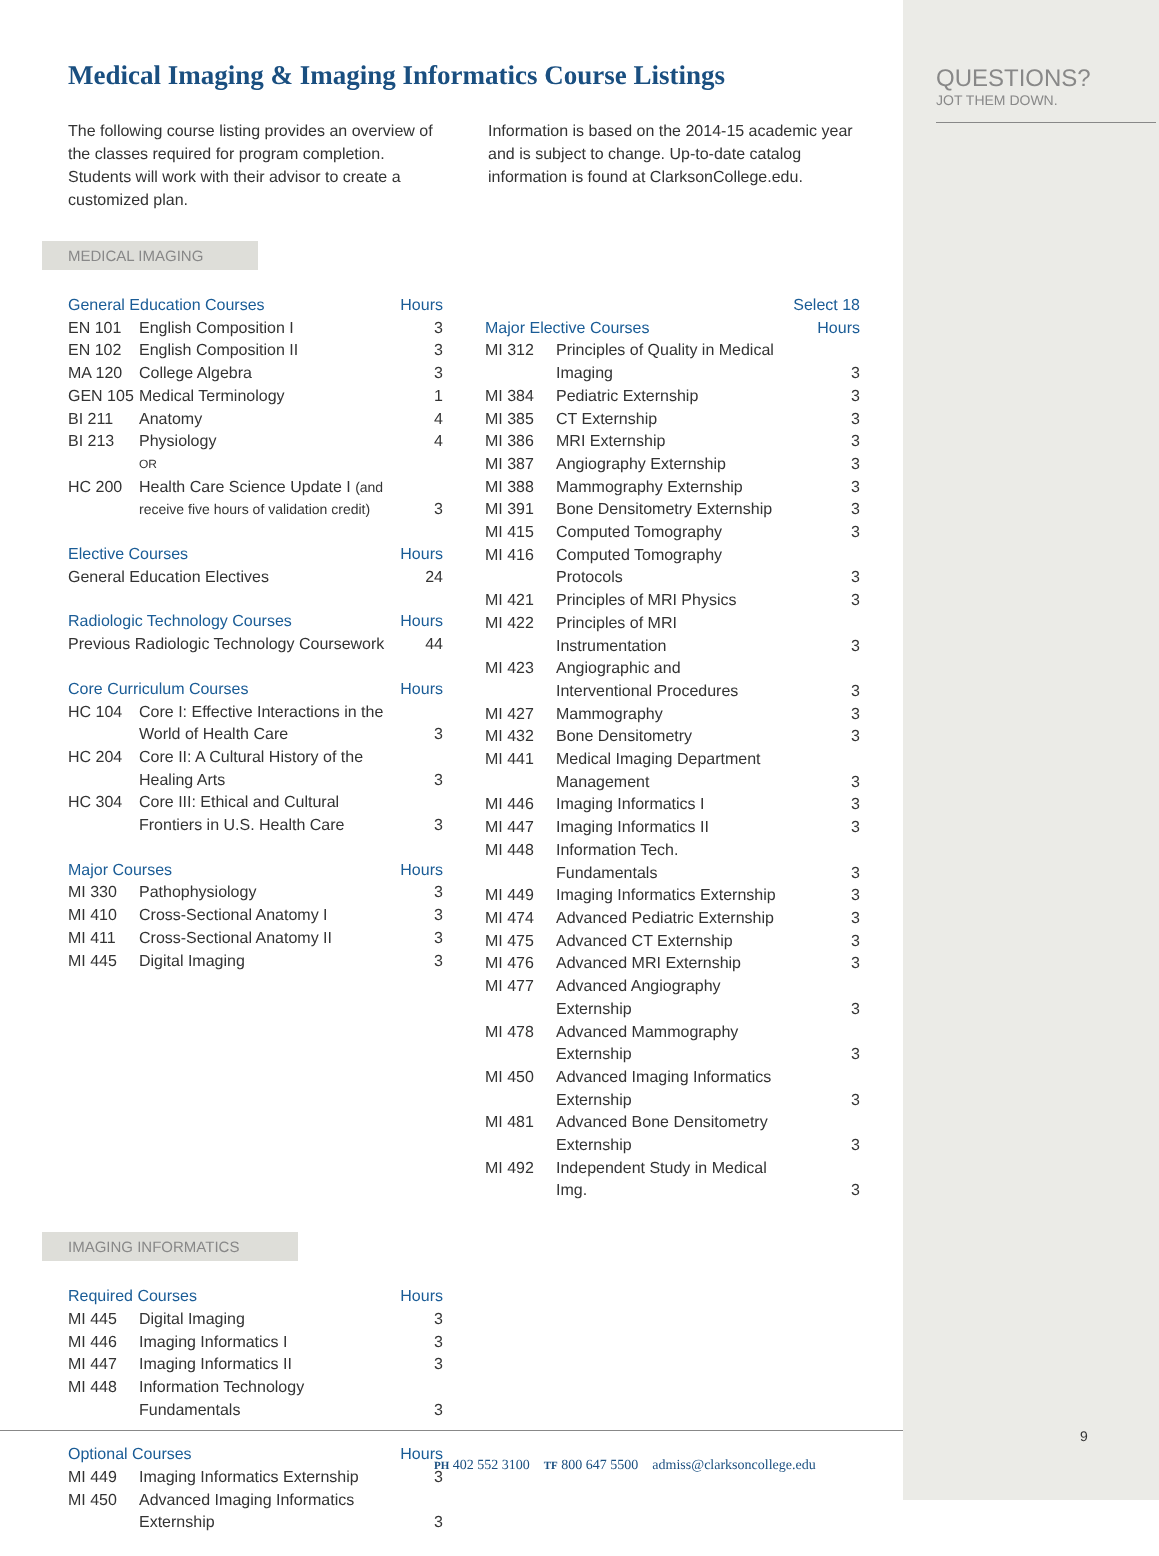QUESTIONS?
JOT THEM DOWN.
Medical Imaging & Imaging Informatics Course Listings
The following course listing provides an overview of the classes required for program completion. Students will work with their advisor to create a customized plan.
Information is based on the 2014-15 academic year and is subject to change. Up-to-date catalog information is found at ClarksonCollege.edu.
MEDICAL IMAGING
| General Education Courses | | Hours |
| --- | --- | --- |
| EN 101 | English Composition I | 3 |
| EN 102 | English Composition II | 3 |
| MA 120 | College Algebra | 3 |
| GEN 105 | Medical Terminology | 1 |
| BI 211 | Anatomy | 4 |
| BI 213 | Physiology | 4 |
| | OR | |
| HC 200 | Health Care Science Update I (and receive five hours of validation credit) | 3 |
| Elective Courses | Hours |
| --- | --- |
| General Education Electives | 24 |
| Radiologic Technology Courses | Hours |
| --- | --- |
| Previous Radiologic Technology Coursework | 44 |
| Core Curriculum Courses | | Hours |
| --- | --- | --- |
| HC 104 | Core I: Effective Interactions in the World of Health Care | 3 |
| HC 204 | Core II: A Cultural History of the Healing Arts | 3 |
| HC 304 | Core III: Ethical and Cultural Frontiers in U.S. Health Care | 3 |
| Major Courses | | Hours |
| --- | --- | --- |
| MI 330 | Pathophysiology | 3 |
| MI 410 | Cross-Sectional Anatomy I | 3 |
| MI 411 | Cross-Sectional Anatomy II | 3 |
| MI 445 | Digital Imaging | 3 |
| Major Elective Courses | | Select 18 Hours |
| --- | --- | --- |
| MI 312 | Principles of Quality in Medical Imaging | 3 |
| MI 384 | Pediatric Externship | 3 |
| MI 385 | CT Externship | 3 |
| MI 386 | MRI Externship | 3 |
| MI 387 | Angiography Externship | 3 |
| MI 388 | Mammography Externship | 3 |
| MI 391 | Bone Densitometry Externship | 3 |
| MI 415 | Computed Tomography | 3 |
| MI 416 | Computed Tomography Protocols | 3 |
| MI 421 | Principles of MRI Physics | 3 |
| MI 422 | Principles of MRI Instrumentation | 3 |
| MI 423 | Angiographic and Interventional Procedures | 3 |
| MI 427 | Mammography | 3 |
| MI 432 | Bone Densitometry | 3 |
| MI 441 | Medical Imaging Department Management | 3 |
| MI 446 | Imaging Informatics I | 3 |
| MI 447 | Imaging Informatics II | 3 |
| MI 448 | Information Tech. Fundamentals | 3 |
| MI 449 | Imaging Informatics Externship | 3 |
| MI 474 | Advanced Pediatric Externship | 3 |
| MI 475 | Advanced CT Externship | 3 |
| MI 476 | Advanced MRI Externship | 3 |
| MI 477 | Advanced Angiography Externship | 3 |
| MI 478 | Advanced Mammography Externship | 3 |
| MI 450 | Advanced Imaging Informatics Externship | 3 |
| MI 481 | Advanced Bone Densitometry Externship | 3 |
| MI 492 | Independent Study in Medical Img. | 3 |
IMAGING INFORMATICS
| Required Courses | | Hours |
| --- | --- | --- |
| MI 445 | Digital Imaging | 3 |
| MI 446 | Imaging Informatics I | 3 |
| MI 447 | Imaging Informatics II | 3 |
| MI 448 | Information Technology Fundamentals | 3 |
| Optional Courses | | Hours |
| --- | --- | --- |
| MI 449 | Imaging Informatics Externship | 3 |
| MI 450 | Advanced Imaging Informatics Externship | 3 |
9
PH 402 552 3100 TF 800 647 5500 admiss@clarksoncollege.edu